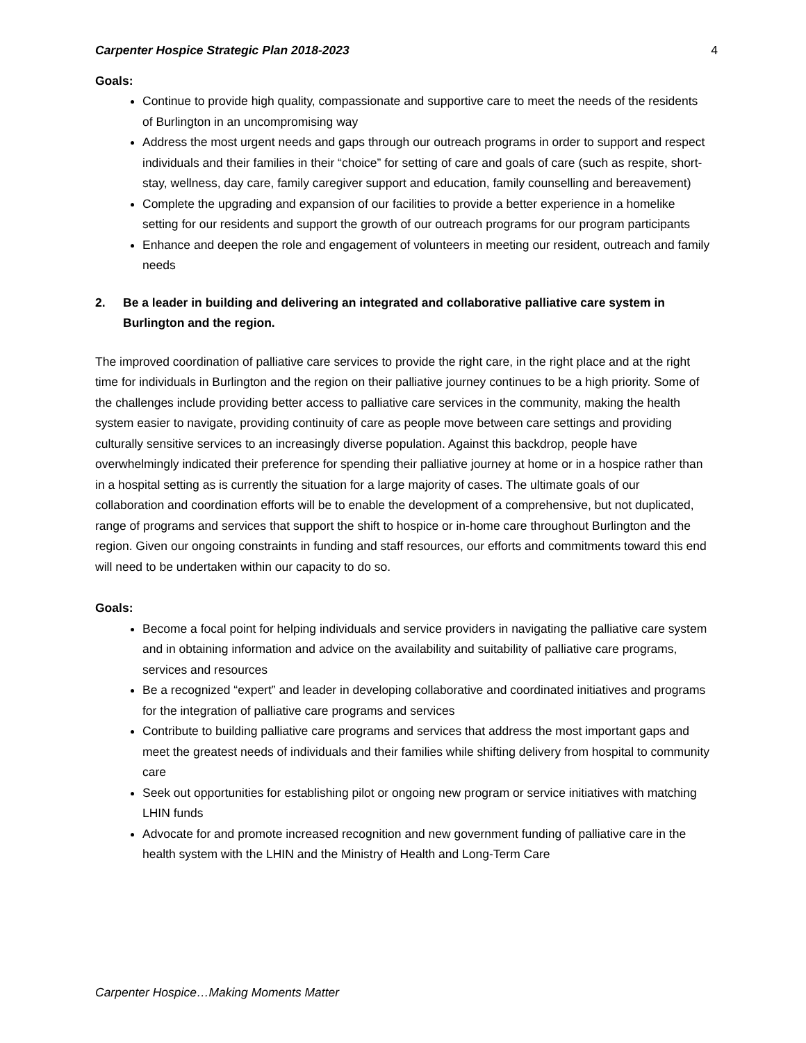Carpenter Hospice Strategic Plan 2018-2023 4
Goals:
Continue to provide high quality, compassionate and supportive care to meet the needs of the residents of Burlington in an uncompromising way
Address the most urgent needs and gaps through our outreach programs in order to support and respect individuals and their families in their “choice” for setting of care and goals of care (such as respite, short-stay, wellness, day care, family caregiver support and education, family counselling and bereavement)
Complete the upgrading and expansion of our facilities to provide a better experience in a homelike setting for our residents and support the growth of our outreach programs for our program participants
Enhance and deepen the role and engagement of volunteers in meeting our resident, outreach and family needs
2. Be a leader in building and delivering an integrated and collaborative palliative care system in Burlington and the region.
The improved coordination of palliative care services to provide the right care, in the right place and at the right time for individuals in Burlington and the region on their palliative journey continues to be a high priority. Some of the challenges include providing better access to palliative care services in the community, making the health system easier to navigate, providing continuity of care as people move between care settings and providing culturally sensitive services to an increasingly diverse population. Against this backdrop, people have overwhelmingly indicated their preference for spending their palliative journey at home or in a hospice rather than in a hospital setting as is currently the situation for a large majority of cases. The ultimate goals of our collaboration and coordination efforts will be to enable the development of a comprehensive, but not duplicated, range of programs and services that support the shift to hospice or in-home care throughout Burlington and the region. Given our ongoing constraints in funding and staff resources, our efforts and commitments toward this end will need to be undertaken within our capacity to do so.
Goals:
Become a focal point for helping individuals and service providers in navigating the palliative care system and in obtaining information and advice on the availability and suitability of palliative care programs, services and resources
Be a recognized “expert” and leader in developing collaborative and coordinated initiatives and programs for the integration of palliative care programs and services
Contribute to building palliative care programs and services that address the most important gaps and meet the greatest needs of individuals and their families while shifting delivery from hospital to community care
Seek out opportunities for establishing pilot or ongoing new program or service initiatives with matching LHIN funds
Advocate for and promote increased recognition and new government funding of palliative care in the health system with the LHIN and the Ministry of Health and Long-Term Care
Carpenter Hospice…Making Moments Matter